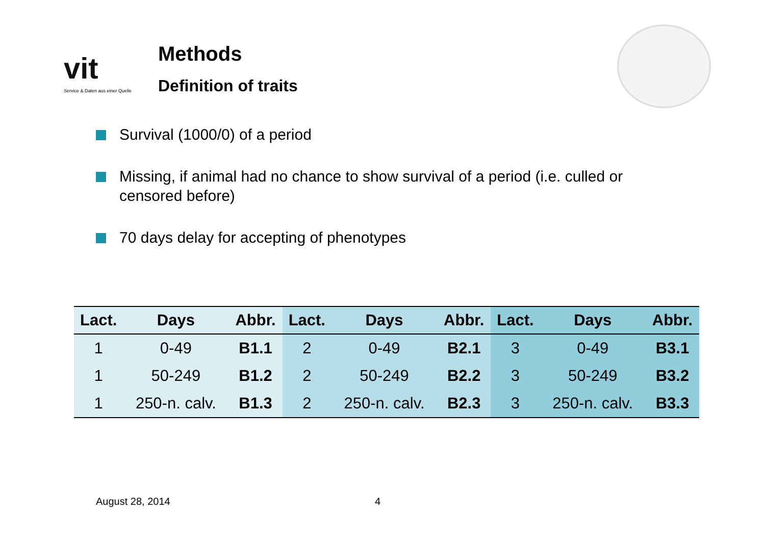vit
Service & Daten aus einer Quelle
Methods
Definition of traits
Survival (1000/0) of a period
Missing, if animal had no chance to show survival of a period (i.e. culled or censored before)
70 days delay for accepting of phenotypes
| Lact. | Days | Abbr. | Lact. | Days | Abbr. | Lact. | Days | Abbr. |
| --- | --- | --- | --- | --- | --- | --- | --- | --- |
| 1 | 0-49 | B1.1 | 2 | 0-49 | B2.1 | 3 | 0-49 | B3.1 |
| 1 | 50-249 | B1.2 | 2 | 50-249 | B2.2 | 3 | 50-249 | B3.2 |
| 1 | 250-n. calv. | B1.3 | 2 | 250-n. calv. | B2.3 | 3 | 250-n. calv. | B3.3 |
August 28, 2014 4